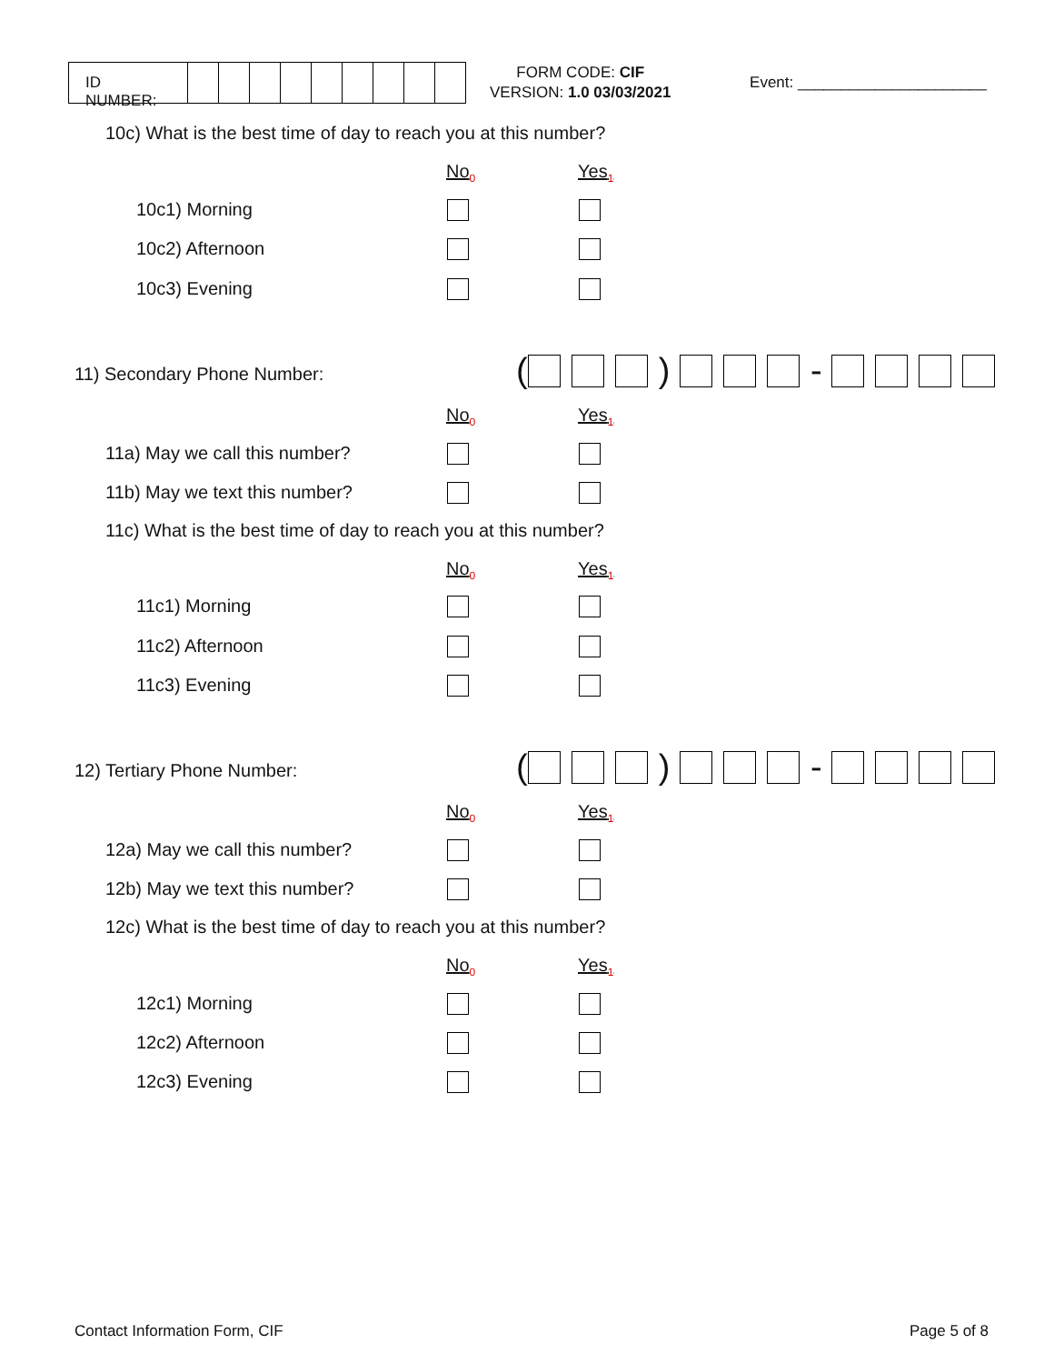ID NUMBER:
FORM CODE: CIF
VERSION: 1.0 03/03/2021
Event: ______________________
10c) What is the best time of day to reach you at this number?
No<sub>0</sub> Yes<sub>1</sub>
10c1) Morning
10c2) Afternoon
10c3) Evening
11) Secondary Phone Number: ( ) -
No<sub>0</sub> Yes<sub>1</sub>
11a) May we call this number?
11b) May we text this number?
11c) What is the best time of day to reach you at this number?
No<sub>0</sub> Yes<sub>1</sub>
11c1) Morning
11c2) Afternoon
11c3) Evening
12) Tertiary Phone Number: ( ) -
No<sub>0</sub> Yes<sub>1</sub>
12a) May we call this number?
12b) May we text this number?
12c) What is the best time of day to reach you at this number?
No<sub>0</sub> Yes<sub>1</sub>
12c1) Morning
12c2) Afternoon
12c3) Evening
Contact Information Form, CIF Page 5 of 8